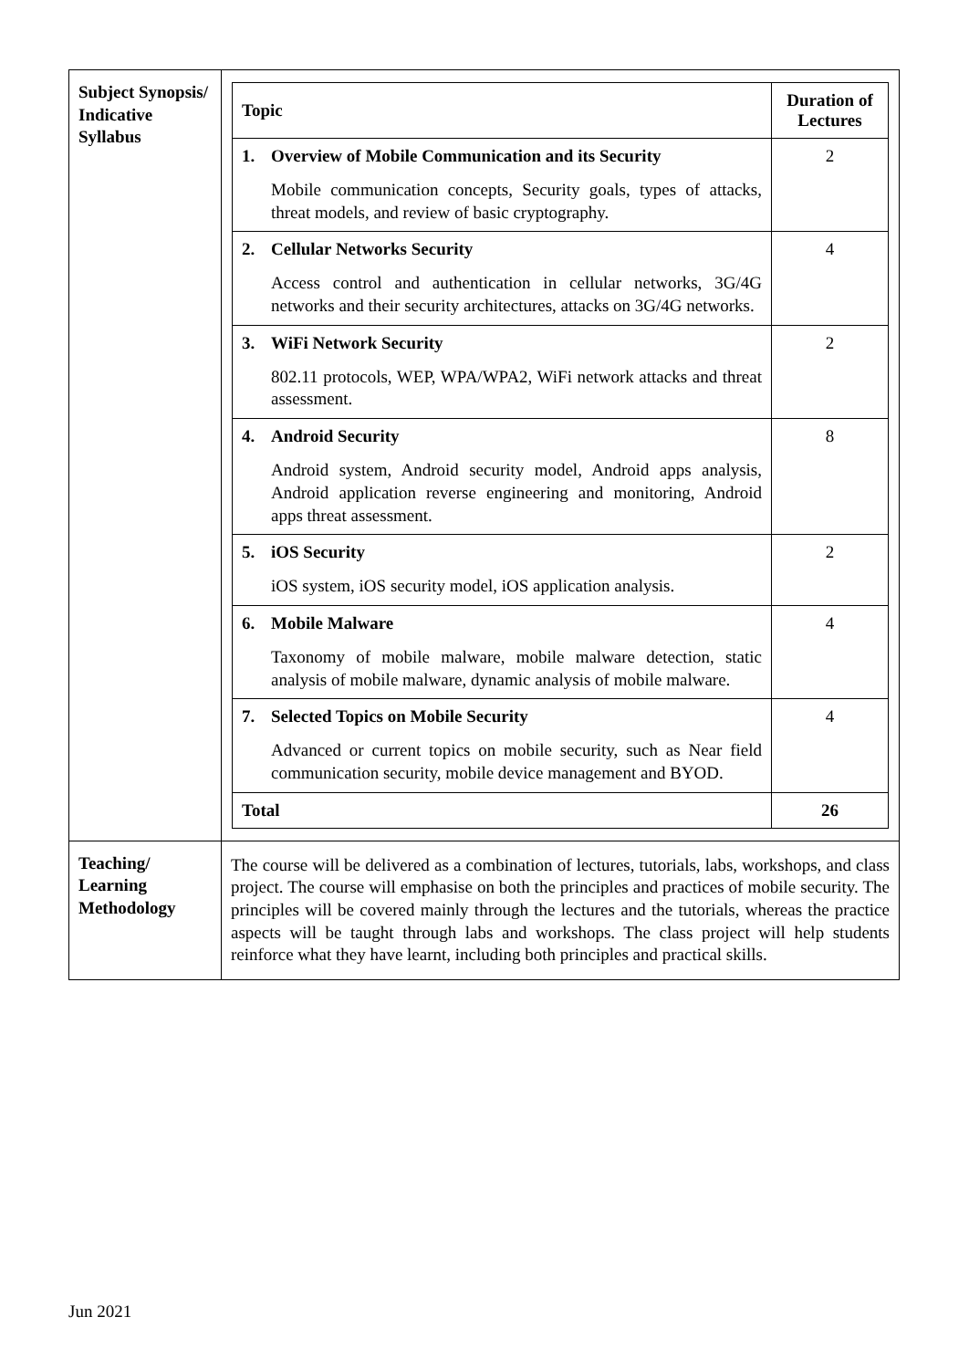| Subject Synopsis/ Indicative Syllabus | / Topic / Duration of Lectures / / --- / --- / / 1. Overview of Mobile Communication and its Security Mobile communication concepts, Security goals, types of attacks, threat models, and review of basic cryptography. / 2 / / 2. Cellular Networks Security Access control and authentication in cellular networks, 3G/4G networks and their security architectures, attacks on 3G/4G networks. / 4 / / 3. WiFi Network Security 802.11 protocols, WEP, WPA/WPA2, WiFi network attacks and threat assessment. / 2 / / 4. Android Security Android system, Android security model, Android apps analysis, Android application reverse engineering and monitoring, Android apps threat assessment. / 8 / / 5. iOS Security iOS system, iOS security model, iOS application analysis. / 2 / / 6. Mobile Malware Taxonomy of mobile malware, mobile malware detection, static analysis of mobile malware, dynamic analysis of mobile malware. / 4 / / 7. Selected Topics on Mobile Security Advanced or current topics on mobile security, such as Near field communication security, mobile device management and BYOD. / 4 / / Total / 26 / |
| Teaching/ Learning Methodology | The course will be delivered as a combination of lectures, tutorials, labs, workshops, and class project. The course will emphasise on both the principles and practices of mobile security. The principles will be covered mainly through the lectures and the tutorials, whereas the practice aspects will be taught through labs and workshops. The class project will help students reinforce what they have learnt, including both principles and practical skills. |
Jun 2021